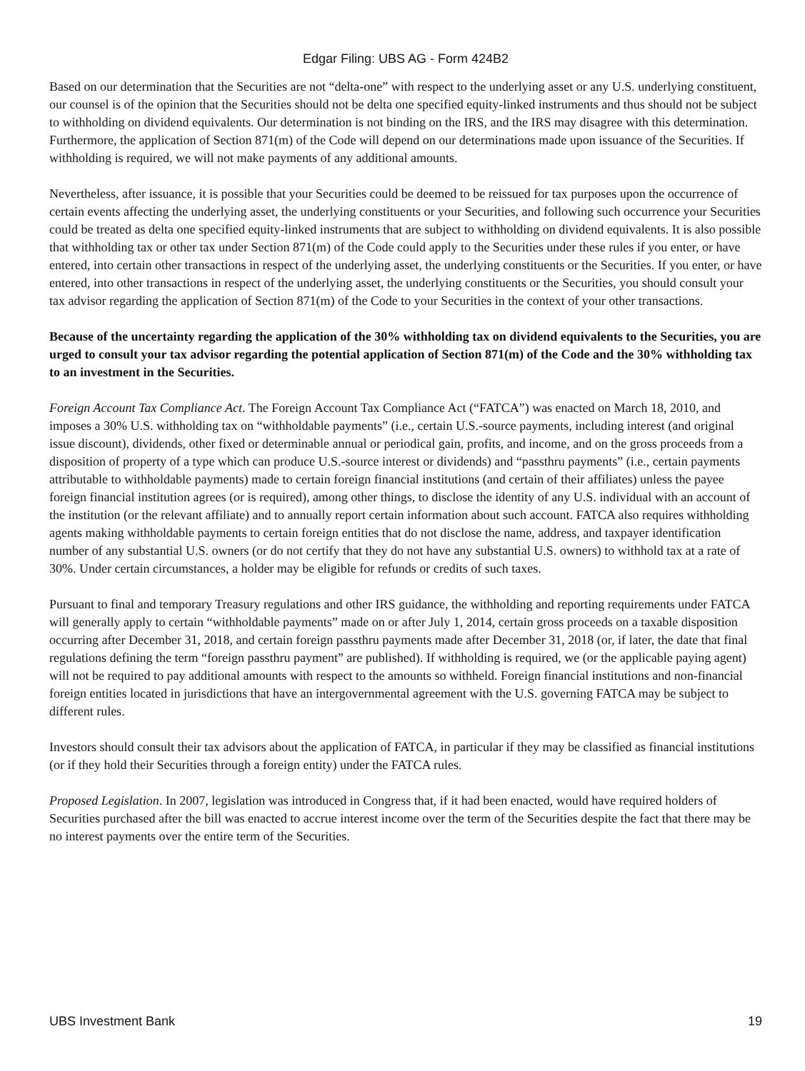Edgar Filing: UBS AG - Form 424B2
Based on our determination that the Securities are not “delta-one” with respect to the underlying asset or any U.S. underlying constituent, our counsel is of the opinion that the Securities should not be delta one specified equity-linked instruments and thus should not be subject to withholding on dividend equivalents. Our determination is not binding on the IRS, and the IRS may disagree with this determination. Furthermore, the application of Section 871(m) of the Code will depend on our determinations made upon issuance of the Securities. If withholding is required, we will not make payments of any additional amounts.
Nevertheless, after issuance, it is possible that your Securities could be deemed to be reissued for tax purposes upon the occurrence of certain events affecting the underlying asset, the underlying constituents or your Securities, and following such occurrence your Securities could be treated as delta one specified equity-linked instruments that are subject to withholding on dividend equivalents. It is also possible that withholding tax or other tax under Section 871(m) of the Code could apply to the Securities under these rules if you enter, or have entered, into certain other transactions in respect of the underlying asset, the underlying constituents or the Securities. If you enter, or have entered, into other transactions in respect of the underlying asset, the underlying constituents or the Securities, you should consult your tax advisor regarding the application of Section 871(m) of the Code to your Securities in the context of your other transactions.
Because of the uncertainty regarding the application of the 30% withholding tax on dividend equivalents to the Securities, you are urged to consult your tax advisor regarding the potential application of Section 871(m) of the Code and the 30% withholding tax to an investment in the Securities.
Foreign Account Tax Compliance Act. The Foreign Account Tax Compliance Act (“FATCA”) was enacted on March 18, 2010, and imposes a 30% U.S. withholding tax on “withholdable payments” (i.e., certain U.S.-source payments, including interest (and original issue discount), dividends, other fixed or determinable annual or periodical gain, profits, and income, and on the gross proceeds from a disposition of property of a type which can produce U.S.-source interest or dividends) and “passthru payments” (i.e., certain payments attributable to withholdable payments) made to certain foreign financial institutions (and certain of their affiliates) unless the payee foreign financial institution agrees (or is required), among other things, to disclose the identity of any U.S. individual with an account of the institution (or the relevant affiliate) and to annually report certain information about such account. FATCA also requires withholding agents making withholdable payments to certain foreign entities that do not disclose the name, address, and taxpayer identification number of any substantial U.S. owners (or do not certify that they do not have any substantial U.S. owners) to withhold tax at a rate of 30%. Under certain circumstances, a holder may be eligible for refunds or credits of such taxes.
Pursuant to final and temporary Treasury regulations and other IRS guidance, the withholding and reporting requirements under FATCA will generally apply to certain “withholdable payments” made on or after July 1, 2014, certain gross proceeds on a taxable disposition occurring after December 31, 2018, and certain foreign passthru payments made after December 31, 2018 (or, if later, the date that final regulations defining the term “foreign passthru payment” are published). If withholding is required, we (or the applicable paying agent) will not be required to pay additional amounts with respect to the amounts so withheld. Foreign financial institutions and non-financial foreign entities located in jurisdictions that have an intergovernmental agreement with the U.S. governing FATCA may be subject to different rules.
Investors should consult their tax advisors about the application of FATCA, in particular if they may be classified as financial institutions (or if they hold their Securities through a foreign entity) under the FATCA rules.
Proposed Legislation. In 2007, legislation was introduced in Congress that, if it had been enacted, would have required holders of Securities purchased after the bill was enacted to accrue interest income over the term of the Securities despite the fact that there may be no interest payments over the entire term of the Securities.
UBS Investment Bank 19